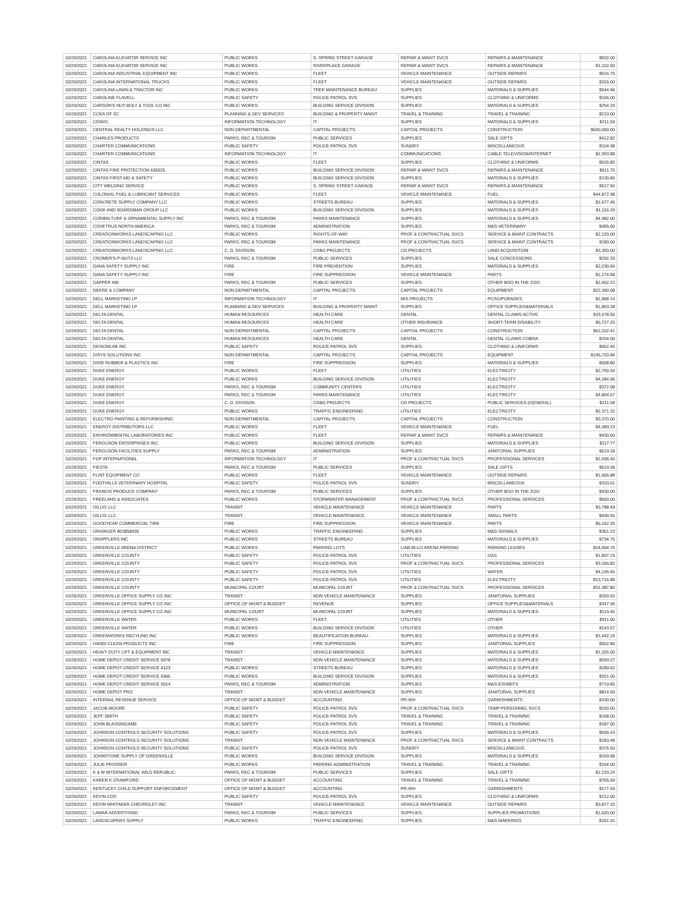| 10/29/2021 | CAROLINA ELEVATOR SERVICE INC | PUBLIC WORKS | S. SPRING STREET GARAGE | REPAIR & MAINT SVCS | REPAIRS & MAINTENANCE | $832.00 |
| 10/29/2021 | CAROLINA ELEVATOR SERVICE INC | PUBLIC WORKS | RIVERPLACE GARAGE | REPAIR & MAINT SVCS | REPAIRS & MAINTENANCE | $1,102.50 |
| 10/29/2021 | CAROLINA INDUSTRIAL EQUIPMENT INC | PUBLIC WORKS | FLEET | VEHICLE MAINTENANCE | OUTSIDE REPAIRS | $516.75 |
| 10/29/2021 | CAROLINA INTERNATIONAL TRUCKS | PUBLIC WORKS | FLEET | VEHICLE MAINTENANCE | OUTSIDE REPAIRS | $316.00 |
| 10/29/2021 | CAROLINA LAWN & TRACTOR INC | PUBLIC WORKS | TREE MAINTENANCE BUREAU | SUPPLIES | MATERIALS & SUPPLIES | $544.96 |
| 10/29/2021 | CAROLINE FLAVELL | PUBLIC SAFETY | POLICE-PATROL SVS | SUPPLIES | CLOTHING & UNIFORMS | $106.00 |
| 10/29/2021 | CARSON'S NUT-BOLT & TOOL CO INC | PUBLIC WORKS | BUILDING SERVICE DIVISION | SUPPLIES | MATERIALS & SUPPLIES | $254.29 |
| 10/29/2021 | CCEA OF SC | PLANNING & DEV SERVICES | BUILDING & PROPERTY MAINT | TRAVEL & TRAINING | TRAVEL & TRAINING | $210.00 |
| 10/29/2021 | CDW/G | INFORMATION TECHNOLOGY | IT | SUPPLIES | MATERIALS & SUPPLIES | $211.59 |
| 10/29/2021 | CENTRAL REALTY HOLDINGS LLC | NON DEPARTMENTAL | CAPITAL PROJECTS | CAPITAL PROJECTS | CONSTRUCTION | $640,000.00 |
| 10/29/2021 | CHARLES PRODUCTS | PARKS, REC & TOURISM | PUBLIC SERVICES | SUPPLIES | SALE GIFTS | $412.82 |
| 10/29/2021 | CHARTER COMMUNICATIONS | PUBLIC SAFETY | POLICE-PATROL SVS | SUNDRY | MISCELLANEOUS | $104.98 |
| 10/29/2021 | CHARTER COMMUNICATIONS | INFORMATION TECHNOLOGY | IT | COMMUNICATIONS | CABLE TELEVISION/INTERNET | $2,393.88 |
| 10/29/2021 | CINTAS | PUBLIC WORKS | FLEET | SUPPLIES | CLOTHING & UNIFORMS | $535.85 |
| 10/29/2021 | CINTAS FIRE PROTECTION 636525 | PUBLIC WORKS | BUILDING SERVICE DIVISION | REPAIR & MAINT SVCS | REPAIRS & MAINTENANCE | $511.75 |
| 10/29/2021 | CINTAS FIRST AID & SAFETY | PUBLIC WORKS | BUILDING SERVICE DIVISION | SUPPLIES | MATERIALS & SUPPLIES | $130.86 |
| 10/29/2021 | CITY WELDING SERVICE | PUBLIC WORKS | S. SPRING STREET GARAGE | REPAIR & MAINT SVCS | REPAIRS & MAINTENANCE | $517.50 |
| 10/29/2021 | COLONIAL FUEL & LUBRICANT SERVICES | PUBLIC WORKS | FLEET | VEHICLE MAINTENANCE | FUEL | $44,872.98 |
| 10/29/2021 | CONCRETE SUPPLY COMPANY LLC | PUBLIC WORKS | STREETS BUREAU | SUPPLIES | MATERIALS & SUPPLIES | $1,677.45 |
| 10/29/2021 | COOK AND BOARDMAN GROUP LLC | PUBLIC WORKS | BUILDING SERVICE DIVISION | SUPPLIES | MATERIALS & SUPPLIES | $1,116.29 |
| 10/29/2021 | CORBIN TURF & ORNAMENTAL SUPPLY INC | PARKS, REC & TOURISM | PARKS MAINTENANCE | SUPPLIES | MATERIALS & SUPPLIES | $4,982.00 |
| 10/29/2021 | COVETRUS NORTH AMERICA | PARKS, REC & TOURISM | ADMINISTRATION | SUPPLIES | M&S-VETERINARY | $485.60 |
| 10/29/2021 | CREATIONWORKS LANDSCAPING LLC | PUBLIC WORKS | RIGHTS-OF-WAY | PROF & CONTRACTUAL SVCS | SERVICE & MAINT CONTRACTS | $2,120.00 |
| 10/29/2021 | CREATIONWORKS LANDSCAPING LLC | PARKS, REC & TOURISM | PARKS MAINTENANCE | PROF & CONTRACTUAL SVCS | SERVICE & MAINT CONTRACTS | $180.00 |
| 10/29/2021 | CREATIONWORKS LANDSCAPING LLC | C. D. DIVISION | CDBG PROJECTS | CD PROJECTS | LAND ACQUISITION | $3,300.00 |
| 10/29/2021 | CROMER'S P-NUTS LLC | PARKS, REC & TOURISM | PUBLIC SERVICES | SUPPLIES | SALE CONCESSIONS | $292.25 |
| 10/29/2021 | DANA SAFETY SUPPLY INC | FIRE | FIRE PREVENTION | SUPPLIES | MATERIALS & SUPPLIES | $2,230.69 |
| 10/29/2021 | DANA SAFETY SUPPLY INC | FIRE | FIRE SUPPRESSION | VEHICLE MAINTENANCE | PARTS | $1,274.68 |
| 10/29/2021 | DAPPER INK | PARKS, REC & TOURISM | PUBLIC SERVICES | SUPPLIES | OTHER BOO IN THE ZOO | $2,402.23 |
| 10/29/2021 | DEERE & COMPANY | NON DEPARTMENTAL | CAPITAL PROJECTS | CAPITAL PROJECTS | EQUIPMENT | $22,390.08 |
| 10/29/2021 | DELL MARKETING LP | INFORMATION TECHNOLOGY | IT | MIS PROJECTS | PCS/UPGRADES | $1,968.14 |
| 10/29/2021 | DELL MARKETING LP | PLANNING & DEV SERVICES | BUILDING & PROPERTY MAINT | SUPPLIES | OFFICE SUPPLIES&MATERIALS | $1,803.28 |
| 10/29/2021 | DELTA DENTAL | HUMAN RESOURCES | HEALTH CARE | DENTAL | DENTAL CLAIMS ACTIVE | $33,478.55 |
| 10/29/2021 | DELTA DENTAL | HUMAN RESOURCES | HEALTH CARE | OTHER INSURANCE | SHORT-TERM DISABILITY | $5,727.25 |
| 10/29/2021 | DELTA DENTAL | NON DEPARTMENTAL | CAPITAL PROJECTS | CAPITAL PROJECTS | CONSTRUCTION | $62,202.41 |
| 10/29/2021 | DELTA DENTAL | HUMAN RESOURCES | HEALTH CARE | DENTAL | DENTAL CLAIMS COBRA | $334.00 |
| 10/29/2021 | DESIGNLAB INC | PUBLIC SAFETY | POLICE-PATROL SVS | SUPPLIES | CLOTHING & UNIFORMS | $652.46 |
| 10/29/2021 | DISYS SOLUTIONS INC | NON DEPARTMENTAL | CAPITAL PROJECTS | CAPITAL PROJECTS | EQUIPMENT | $195,720.84 |
| 10/29/2021 | DIXIE RUBBER & PLASTICS INC | FIRE | FIRE SUPPRESSION | SUPPLIES | MATERIALS & SUPPLIES | $508.80 |
| 10/29/2021 | DUKE ENERGY | PUBLIC WORKS | FLEET | UTILITIES | ELECTRICITY | $2,755.93 |
| 10/29/2021 | DUKE ENERGY | PUBLIC WORKS | BUILDING SERVICE DIVISION | UTILITIES | ELECTRICITY | $4,284.96 |
| 10/29/2021 | DUKE ENERGY | PARKS, REC & TOURISM | COMMUNITY CENTERS | UTILITIES | ELECTRICITY | $372.08 |
| 10/29/2021 | DUKE ENERGY | PARKS, REC & TOURISM | PARKS MAINTENANCE | UTILITIES | ELECTRICITY | $4,864.57 |
| 10/29/2021 | DUKE ENERGY | C. D. DIVISION | CDBG PROJECTS | CD PROJECTS | PUBLIC SERVICES (GENERAL) | $211.68 |
| 10/29/2021 | DUKE ENERGY | PUBLIC WORKS | TRAFFIC ENGINEERING | UTILITIES | ELECTRICITY | $2,371.32 |
| 10/29/2021 | ELECTRO PAINTING & REFURBISHING | NON DEPARTMENTAL | CAPITAL PROJECTS | CAPITAL PROJECTS | CONSTRUCTION | $3,370.00 |
| 10/29/2021 | ENERGY DISTRIBUTORS LLC | PUBLIC WORKS | FLEET | VEHICLE MAINTENANCE | FUEL | $4,989.23 |
| 10/29/2021 | ENVIRONMENTAL LABORATORIES INC | PUBLIC WORKS | FLEET | REPAIR & MAINT SVCS | REPAIRS & MAINTENANCE | $430.60 |
| 10/29/2021 | FERGUSON ENTERPRISES INC | PUBLIC WORKS | BUILDING SERVICE DIVISION | SUPPLIES | MATERIALS & SUPPLIES | $117.77 |
| 10/29/2021 | FERGUSON FACILITIES SUPPLY | PARKS, REC & TOURISM | ADMINISTRATION | SUPPLIES | JANITORIAL SUPPLIES | $619.18 |
| 10/29/2021 | FGP INTERNATIONAL | INFORMATION TECHNOLOGY | IT | PROF & CONTRACTUAL SVCS | PROFESSIONAL SERVICES | $1,936.40 |
| 10/29/2021 | FIESTA | PARKS, REC & TOURISM | PUBLIC SERVICES | SUPPLIES | SALE GIFTS | $619.58 |
| 10/29/2021 | FLINT EQUIPMENT CO | PUBLIC WORKS | FLEET | VEHICLE MAINTENANCE | OUTSIDE REPAIRS | $1,665.88 |
| 10/29/2021 | FOOTHILLS VETERINARY HOSPITAL | PUBLIC SAFETY | POLICE-PATROL SVS | SUNDRY | MISCELLANEOUS | $333.61 |
| 10/29/2021 | FRANCIS PRODUCE COMPANY | PARKS, REC & TOURISM | PUBLIC SERVICES | SUPPLIES | OTHER BOO IN THE ZOO | $430.00 |
| 10/29/2021 | FREELAND & ASSOCIATES | PUBLIC WORKS | STORMWATER MANAGEMENT | PROF & CONTRACTUAL SVCS | PROFESSIONAL SERVICES | $500.00 |
| 10/29/2021 | GILLIG LLC | TRANSIT | VEHICLE MAINTENANCE | VEHICLE MAINTENANCE | PARTS | $3,788.49 |
| 10/29/2021 | GILLIG LLC | TRANSIT | VEHICLE MAINTENANCE | VEHICLE MAINTENANCE | SMALL PARTS | $499.56 |
| 10/29/2021 | GOODYEAR COMMERCIAL TIRE | FIRE | FIRE SUPPRESSION | VEHICLE MAINTENANCE | PARTS | $5,162.30 |
| 10/29/2021 | GRAINGER 803858935 | PUBLIC WORKS | TRAFFIC ENGINEERING | SUPPLIES | M&S-SIGNALS | $351.23 |
| 10/29/2021 | GRAPPLERS INC | PUBLIC WORKS | STREETS BUREAU | SUPPLIES | MATERIALS & SUPPLIES | $734.70 |
| 10/29/2021 | GREENVILLE ARENA DISTRICT | PUBLIC WORKS | PARKING LOTS | LIAB-BI-LO ARENA PARKING | PARKING LEASES | $24,004.76 |
| 10/29/2021 | GREENVILLE COUNTY | PUBLIC SAFETY | POLICE-PATROL SVS | UTILITIES | GAS | $1,897.29 |
| 10/29/2021 | GREENVILLE COUNTY | PUBLIC SAFETY | POLICE-PATROL SVS | PROF & CONTRACTUAL SVCS | PROFESSIONAL SERVICES | $3,166.82 |
| 10/29/2021 | GREENVILLE COUNTY | PUBLIC SAFETY | POLICE-PATROL SVS | UTILITIES | WATER | $4,195.65 |
| 10/29/2021 | GREENVILLE COUNTY | PUBLIC SAFETY | POLICE-PATROL SVS | UTILITIES | ELECTRICITY | $13,716.88 |
| 10/29/2021 | GREENVILLE COUNTY | MUNICIPAL COURT | MUNICIPAL COURT | PROF & CONTRACTUAL SVCS | PROFESSIONAL SERVICES | $31,387.80 |
| 10/29/2021 | GREENVILLE OFFICE SUPPLY CO INC | TRANSIT | NON VEHICLE MAINTENANCE | SUPPLIES | JANITORIAL SUPPLIES | $209.93 |
| 10/29/2021 | GREENVILLE OFFICE SUPPLY CO INC | OFFICE OF MGMT & BUDGET | REVENUE | SUPPLIES | OFFICE SUPPLIES&MATERIALS | $347.95 |
| 10/29/2021 | GREENVILLE OFFICE SUPPLY CO INC | MUNICIPAL COURT | MUNICIPAL COURT | SUPPLIES | MATERIALS & SUPPLIES | $119.46 |
| 10/29/2021 | GREENVILLE WATER | PUBLIC WORKS | FLEET | UTILITIES | OTHER | $911.00 |
| 10/29/2021 | GREENVILLE WATER | PUBLIC WORKS | BUILDING SERVICE DIVISION | UTILITIES | OTHER | $143.57 |
| 10/29/2021 | GREENWORKS RECYLING INC | PUBLIC WORKS | BEAUTIFICATION BUREAU | SUPPLIES | MATERIALS & SUPPLIES | $2,442.24 |
| 10/29/2021 | HANDI CLEAN PRODUCTS INC | FIRE | FIRE SUPPRESSION | SUPPLIES | JANITORIAL SUPPLIES | $502.86 |
| 10/29/2021 | HEAVY DUTY LIFT & EQUIPMENT INC | TRANSIT | VEHICLE MAINTENANCE | SUPPLIES | MATERIALS & SUPPLIES | $1,325.00 |
| 10/29/2021 | HOME DEPOT CREDIT SERVICE 0978 | TRANSIT | NON VEHICLE MAINTENANCE | SUPPLIES | MATERIALS & SUPPLIES | $559.27 |
| 10/29/2021 | HOME DEPOT CREDIT SERVICE 4123 | PUBLIC WORKS | STREETS BUREAU | SUPPLIES | MATERIALS & SUPPLIES | $189.62 |
| 10/29/2021 | HOME DEPOT CREDIT SERVICE 5906 | PUBLIC WORKS | BUILDING SERVICE DIVISION | SUPPLIES | MATERIALS & SUPPLIES | $321.05 |
| 10/29/2021 | HOME DEPOT CREDIT SERVICE 5914 | PARKS, REC & TOURISM | ADMINISTRATION | SUPPLIES | M&S-EXHIBITS | $719.85 |
| 10/29/2021 | HOME DEPOT PRO | TRANSIT | NON VEHICLE MAINTENANCE | SUPPLIES | JANITORIAL SUPPLIES | $814.69 |
| 10/29/2021 | INTERNAL REVENUE SERVICE | OFFICE OF MGMT & BUDGET | ACCOUNTING | PR-WH | GARNISHMENTS | $100.00 |
| 10/29/2021 | JACOB MOORE | PUBLIC SAFETY | POLICE-PATROL SVS | PROF & CONTRACTUAL SVCS | TEMP PERSONNEL SVCS | $150.00 |
| 10/29/2021 | JEFF SMITH | PUBLIC SAFETY | POLICE-PATROL SVS | TRAVEL & TRAINING | TRAVEL & TRAINING | $168.00 |
| 10/29/2021 | JOHN BLASSINGAME | PUBLIC SAFETY | POLICE-PATROL SVS | TRAVEL & TRAINING | TRAVEL & TRAINING | $187.00 |
| 10/29/2021 | JOHNSON CONTROLS SECURITY SOLUTIONS | PUBLIC SAFETY | POLICE-PATROL SVS | SUPPLIES | MATERIALS & SUPPLIES | $655.43 |
| 10/29/2021 | JOHNSON CONTROLS SECURITY SOLUTIONS | TRANSIT | NON VEHICLE MAINTENANCE | PROF & CONTRACTUAL SVCS | SERVICE & MAINT CONTRACTS | $183.48 |
| 10/29/2021 | JOHNSON CONTROLS SECURITY SOLUTIONS | PUBLIC SAFETY | POLICE-PATROL SVS | SUNDRY | MISCELLANEOUS | $376.50 |
| 10/29/2021 | JOHNSTONE SUPPLY OF GREENVILLE | PUBLIC WORKS | BUILDING SERVICE DIVISION | SUPPLIES | MATERIALS & SUPPLIES | $169.68 |
| 10/29/2021 | JULIE PROSSER | PUBLIC WORKS | PARKING ADMINISTRATION | TRAVEL & TRAINING | TRAVEL & TRAINING | $154.00 |
| 10/29/2021 | K & M INTERNATIONAL WILD REPUBLIC | PARKS, REC & TOURISM | PUBLIC SERVICES | SUPPLIES | SALE GIFTS | $2,233.24 |
| 10/29/2021 | KAREN K CRAWFORD | OFFICE OF MGMT & BUDGET | ACCOUNTING | TRAVEL & TRAINING | TRAVEL & TRAINING | $765.59 |
| 10/29/2021 | KENTUCKY CHILD SUPPORT ENFORCEMENT | OFFICE OF MGMT & BUDGET | ACCOUNTING | PR-WH | GARNISHMENTS | $177.69 |
| 10/29/2021 | KEVIN COX | PUBLIC SAFETY | POLICE-PATROL SVS | SUPPLIES | CLOTHING & UNIFORMS | $212.00 |
| 10/29/2021 | KEVIN WHITAKER CHEVROLET INC | TRANSIT | VEHICLE MAINTENANCE | VEHICLE MAINTENANCE | OUTSIDE REPAIRS | $3,877.20 |
| 10/29/2021 | LAMAR ADVERTISING | PARKS, REC & TOURISM | PUBLIC SERVICES | SUPPLIES | SUPPLIES PROMOTIONS | $1,620.00 |
| 10/29/2021 | LANDSCAPERS SUPPLY | PUBLIC WORKS | TRAFFIC ENGINEERING | SUPPLIES | M&S-MARKINGS | $161.91 |